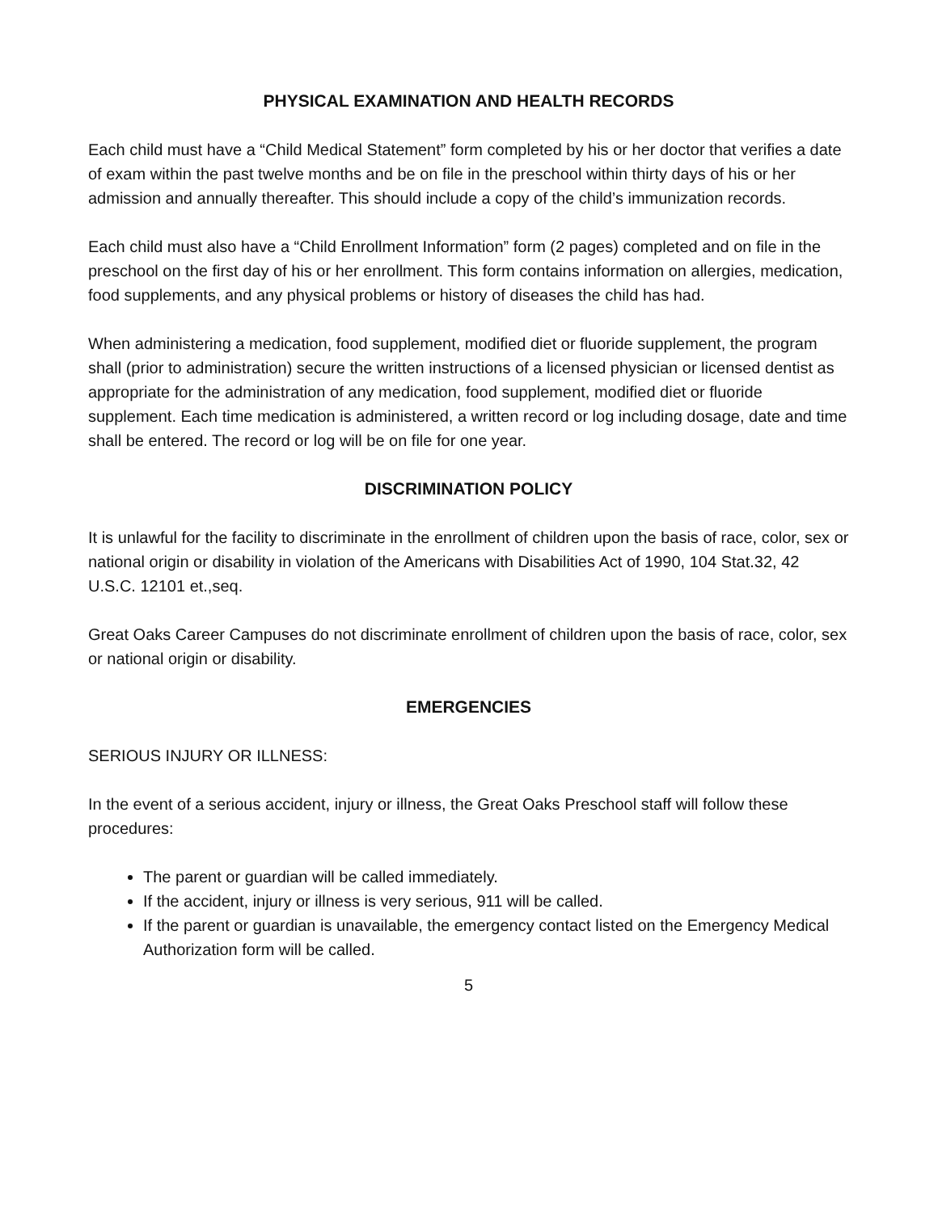PHYSICAL EXAMINATION AND HEALTH RECORDS
Each child must have a “Child Medical Statement” form completed by his or her doctor that verifies a date of exam within the past twelve months and be on file in the preschool within thirty days of his or her admission and annually thereafter. This should include a copy of the child’s immunization records.
Each child must also have a “Child Enrollment Information” form (2 pages) completed and on file in the preschool on the first day of his or her enrollment. This form contains information on allergies, medication, food supplements, and any physical problems or history of diseases the child has had.
When administering a medication, food supplement, modified diet or fluoride supplement, the program shall (prior to administration) secure the written instructions of a licensed physician or licensed dentist as appropriate for the administration of any medication, food supplement, modified diet or fluoride supplement. Each time medication is administered, a written record or log including dosage, date and time shall be entered. The record or log will be on file for one year.
DISCRIMINATION POLICY
It is unlawful for the facility to discriminate in the enrollment of children upon the basis of race, color, sex or national origin or disability in violation of the Americans with Disabilities Act of 1990, 104 Stat.32, 42 U.S.C. 12101 et.,seq.
Great Oaks Career Campuses do not discriminate enrollment of children upon the basis of race, color, sex or national origin or disability.
EMERGENCIES
SERIOUS INJURY OR ILLNESS:
In the event of a serious accident, injury or illness, the Great Oaks Preschool staff will follow these procedures:
The parent or guardian will be called immediately.
If the accident, injury or illness is very serious, 911 will be called.
If the parent or guardian is unavailable, the emergency contact listed on the Emergency Medical Authorization form will be called.
5